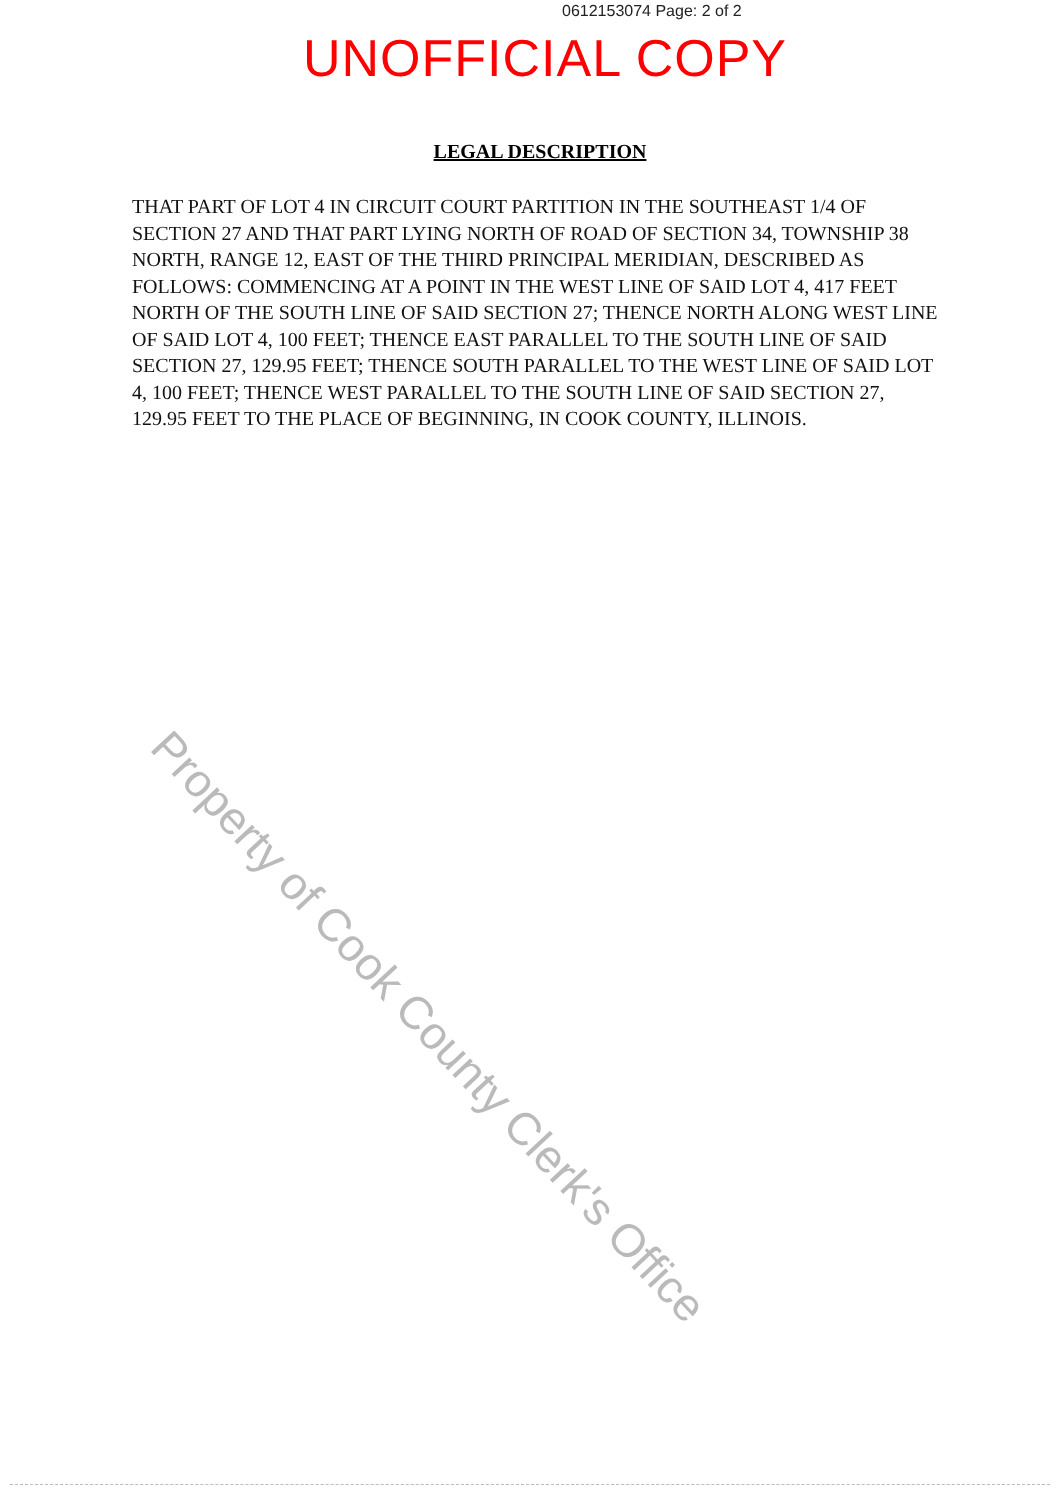0612153074 Page: 2 of 2
UNOFFICIAL COPY
LEGAL DESCRIPTION
THAT PART OF LOT 4 IN CIRCUIT COURT PARTITION IN THE SOUTHEAST 1/4 OF SECTION 27 AND THAT PART LYING NORTH OF ROAD OF SECTION 34, TOWNSHIP 38 NORTH, RANGE 12, EAST OF THE THIRD PRINCIPAL MERIDIAN, DESCRIBED AS FOLLOWS: COMMENCING AT A POINT IN THE WEST LINE OF SAID LOT 4, 417 FEET NORTH OF THE SOUTH LINE OF SAID SECTION 27; THENCE NORTH ALONG WEST LINE OF SAID LOT 4, 100 FEET; THENCE EAST PARALLEL TO THE SOUTH LINE OF SAID SECTION 27, 129.95 FEET; THENCE SOUTH PARALLEL TO THE WEST LINE OF SAID LOT 4, 100 FEET; THENCE WEST PARALLEL TO THE SOUTH LINE OF SAID SECTION 27, 129.95 FEET TO THE PLACE OF BEGINNING, IN COOK COUNTY, ILLINOIS.
Property of Cook County Clerk's Office